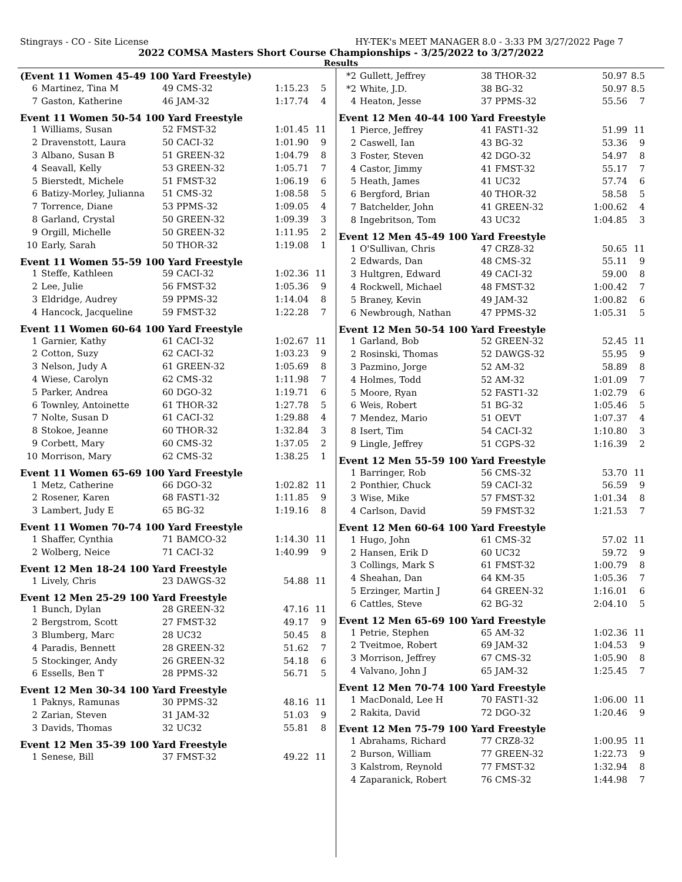Stingrays - CO - Site License HY-TEK's MEET MANAGER 8.0 - 3:33 PM 3/27/2022 Page 7
2022 COMSA Masters Short Course Championships - 3/25/2022 to 3/27/2022
Results
(Event 11 Women 45-49 100 Yard Freestyle)
| 6 | Martinez, Tina M | 49 | CMS-32 | 1:15.23 | 5 |
| 7 | Gaston, Katherine | 46 | JAM-32 | 1:17.74 | 4 |
Event 11 Women 50-54 100 Yard Freestyle
| 1 | Williams, Susan | 52 | FMST-32 | 1:01.45 | 11 |
| 2 | Dravenstott, Laura | 50 | CACI-32 | 1:01.90 | 9 |
| 3 | Albano, Susan B | 51 | GREEN-32 | 1:04.79 | 8 |
| 4 | Seavall, Kelly | 53 | GREEN-32 | 1:05.71 | 7 |
| 5 | Bierstedt, Michele | 51 | FMST-32 | 1:06.19 | 6 |
| 6 | Batizy-Morley, Julianna | 51 | CMS-32 | 1:08.58 | 5 |
| 7 | Torrence, Diane | 53 | PPMS-32 | 1:09.05 | 4 |
| 8 | Garland, Crystal | 50 | GREEN-32 | 1:09.39 | 3 |
| 9 | Orgill, Michelle | 50 | GREEN-32 | 1:11.95 | 2 |
| 10 | Early, Sarah | 50 | THOR-32 | 1:19.08 | 1 |
Event 11 Women 55-59 100 Yard Freestyle
| 1 | Steffe, Kathleen | 59 | CACI-32 | 1:02.36 | 11 |
| 2 | Lee, Julie | 56 | FMST-32 | 1:05.36 | 9 |
| 3 | Eldridge, Audrey | 59 | PPMS-32 | 1:14.04 | 8 |
| 4 | Hancock, Jacqueline | 59 | FMST-32 | 1:22.28 | 7 |
Event 11 Women 60-64 100 Yard Freestyle
| 1 | Garnier, Kathy | 61 | CACI-32 | 1:02.67 | 11 |
| 2 | Cotton, Suzy | 62 | CACI-32 | 1:03.23 | 9 |
| 3 | Nelson, Judy A | 61 | GREEN-32 | 1:05.69 | 8 |
| 4 | Wiese, Carolyn | 62 | CMS-32 | 1:11.98 | 7 |
| 5 | Parker, Andrea | 60 | DGO-32 | 1:19.71 | 6 |
| 6 | Townley, Antoinette | 61 | THOR-32 | 1:27.78 | 5 |
| 7 | Nolte, Susan D | 61 | CACI-32 | 1:29.88 | 4 |
| 8 | Stokoe, Jeanne | 60 | THOR-32 | 1:32.84 | 3 |
| 9 | Corbett, Mary | 60 | CMS-32 | 1:37.05 | 2 |
| 10 | Morrison, Mary | 62 | CMS-32 | 1:38.25 | 1 |
Event 11 Women 65-69 100 Yard Freestyle
| 1 | Metz, Catherine | 66 | DGO-32 | 1:02.82 | 11 |
| 2 | Rosener, Karen | 68 | FAST1-32 | 1:11.85 | 9 |
| 3 | Lambert, Judy E | 65 | BG-32 | 1:19.16 | 8 |
Event 11 Women 70-74 100 Yard Freestyle
| 1 | Shaffer, Cynthia | 71 | BAMCO-32 | 1:14.30 | 11 |
| 2 | Wolberg, Neice | 71 | CACI-32 | 1:40.99 | 9 |
Event 12 Men 18-24 100 Yard Freestyle
| 1 | Lively, Chris | 23 | DAWGS-32 | 54.88 | 11 |
Event 12 Men 25-29 100 Yard Freestyle
| 1 | Bunch, Dylan | 28 | GREEN-32 | 47.16 | 11 |
| 2 | Bergstrom, Scott | 27 | FMST-32 | 49.17 | 9 |
| 3 | Blumberg, Marc | 28 | UC32 | 50.45 | 8 |
| 4 | Paradis, Bennett | 28 | GREEN-32 | 51.62 | 7 |
| 5 | Stockinger, Andy | 26 | GREEN-32 | 54.18 | 6 |
| 6 | Essells, Ben T | 28 | PPMS-32 | 56.71 | 5 |
Event 12 Men 30-34 100 Yard Freestyle
| 1 | Paknys, Ramunas | 30 | PPMS-32 | 48.16 | 11 |
| 2 | Zarian, Steven | 31 | JAM-32 | 51.03 | 9 |
| 3 | Davids, Thomas | 32 | UC32 | 55.81 | 8 |
Event 12 Men 35-39 100 Yard Freestyle
| 1 | Senese, Bill | 37 | FMST-32 | 49.22 | 11 |
| *2 | Gullett, Jeffrey | 38 | THOR-32 | 50.97 | 8.5 |
| *2 | White, J.D. | 38 | BG-32 | 50.97 | 8.5 |
| 4 | Heaton, Jesse | 37 | PPMS-32 | 55.56 | 7 |
Event 12 Men 40-44 100 Yard Freestyle
| 1 | Pierce, Jeffrey | 41 | FAST1-32 | 51.99 | 11 |
| 2 | Caswell, Ian | 43 | BG-32 | 53.36 | 9 |
| 3 | Foster, Steven | 42 | DGO-32 | 54.97 | 8 |
| 4 | Castor, Jimmy | 41 | FMST-32 | 55.17 | 7 |
| 5 | Heath, James | 41 | UC32 | 57.74 | 6 |
| 6 | Bergford, Brian | 40 | THOR-32 | 58.58 | 5 |
| 7 | Batchelder, John | 41 | GREEN-32 | 1:00.62 | 4 |
| 8 | Ingebritson, Tom | 43 | UC32 | 1:04.85 | 3 |
Event 12 Men 45-49 100 Yard Freestyle
| 1 | O'Sullivan, Chris | 47 | CRZ8-32 | 50.65 | 11 |
| 2 | Edwards, Dan | 48 | CMS-32 | 55.11 | 9 |
| 3 | Hultgren, Edward | 49 | CACI-32 | 59.00 | 8 |
| 4 | Rockwell, Michael | 48 | FMST-32 | 1:00.42 | 7 |
| 5 | Braney, Kevin | 49 | JAM-32 | 1:00.82 | 6 |
| 6 | Newbrough, Nathan | 47 | PPMS-32 | 1:05.31 | 5 |
Event 12 Men 50-54 100 Yard Freestyle
| 1 | Garland, Bob | 52 | GREEN-32 | 52.45 | 11 |
| 2 | Rosinski, Thomas | 52 | DAWGS-32 | 55.95 | 9 |
| 3 | Pazmino, Jorge | 52 | AM-32 | 58.89 | 8 |
| 4 | Holmes, Todd | 52 | AM-32 | 1:01.09 | 7 |
| 5 | Moore, Ryan | 52 | FAST1-32 | 1:02.79 | 6 |
| 6 | Weis, Robert | 51 | BG-32 | 1:05.46 | 5 |
| 7 | Mendez, Mario | 51 | OEVT | 1:07.37 | 4 |
| 8 | Isert, Tim | 54 | CACI-32 | 1:10.80 | 3 |
| 9 | Lingle, Jeffrey | 51 | CGPS-32 | 1:16.39 | 2 |
Event 12 Men 55-59 100 Yard Freestyle
| 1 | Barringer, Rob | 56 | CMS-32 | 53.70 | 11 |
| 2 | Ponthier, Chuck | 59 | CACI-32 | 56.59 | 9 |
| 3 | Wise, Mike | 57 | FMST-32 | 1:01.34 | 8 |
| 4 | Carlson, David | 59 | FMST-32 | 1:21.53 | 7 |
Event 12 Men 60-64 100 Yard Freestyle
| 1 | Hugo, John | 61 | CMS-32 | 57.02 | 11 |
| 2 | Hansen, Erik D | 60 | UC32 | 59.72 | 9 |
| 3 | Collings, Mark S | 61 | FMST-32 | 1:00.79 | 8 |
| 4 | Sheahan, Dan | 64 | KM-35 | 1:05.36 | 7 |
| 5 | Erzinger, Martin J | 64 | GREEN-32 | 1:16.01 | 6 |
| 6 | Cattles, Steve | 62 | BG-32 | 2:04.10 | 5 |
Event 12 Men 65-69 100 Yard Freestyle
| 1 | Petrie, Stephen | 65 | AM-32 | 1:02.36 | 11 |
| 2 | Tveitmoe, Robert | 69 | JAM-32 | 1:04.53 | 9 |
| 3 | Morrison, Jeffrey | 67 | CMS-32 | 1:05.90 | 8 |
| 4 | Valvano, John J | 65 | JAM-32 | 1:25.45 | 7 |
Event 12 Men 70-74 100 Yard Freestyle
| 1 | MacDonald, Lee H | 70 | FAST1-32 | 1:06.00 | 11 |
| 2 | Rakita, David | 72 | DGO-32 | 1:20.46 | 9 |
Event 12 Men 75-79 100 Yard Freestyle
| 1 | Abrahams, Richard | 77 | CRZ8-32 | 1:00.95 | 11 |
| 2 | Burson, William | 77 | GREEN-32 | 1:22.73 | 9 |
| 3 | Kalstrom, Reynold | 77 | FMST-32 | 1:32.94 | 8 |
| 4 | Zaparanick, Robert | 76 | CMS-32 | 1:44.98 | 7 |